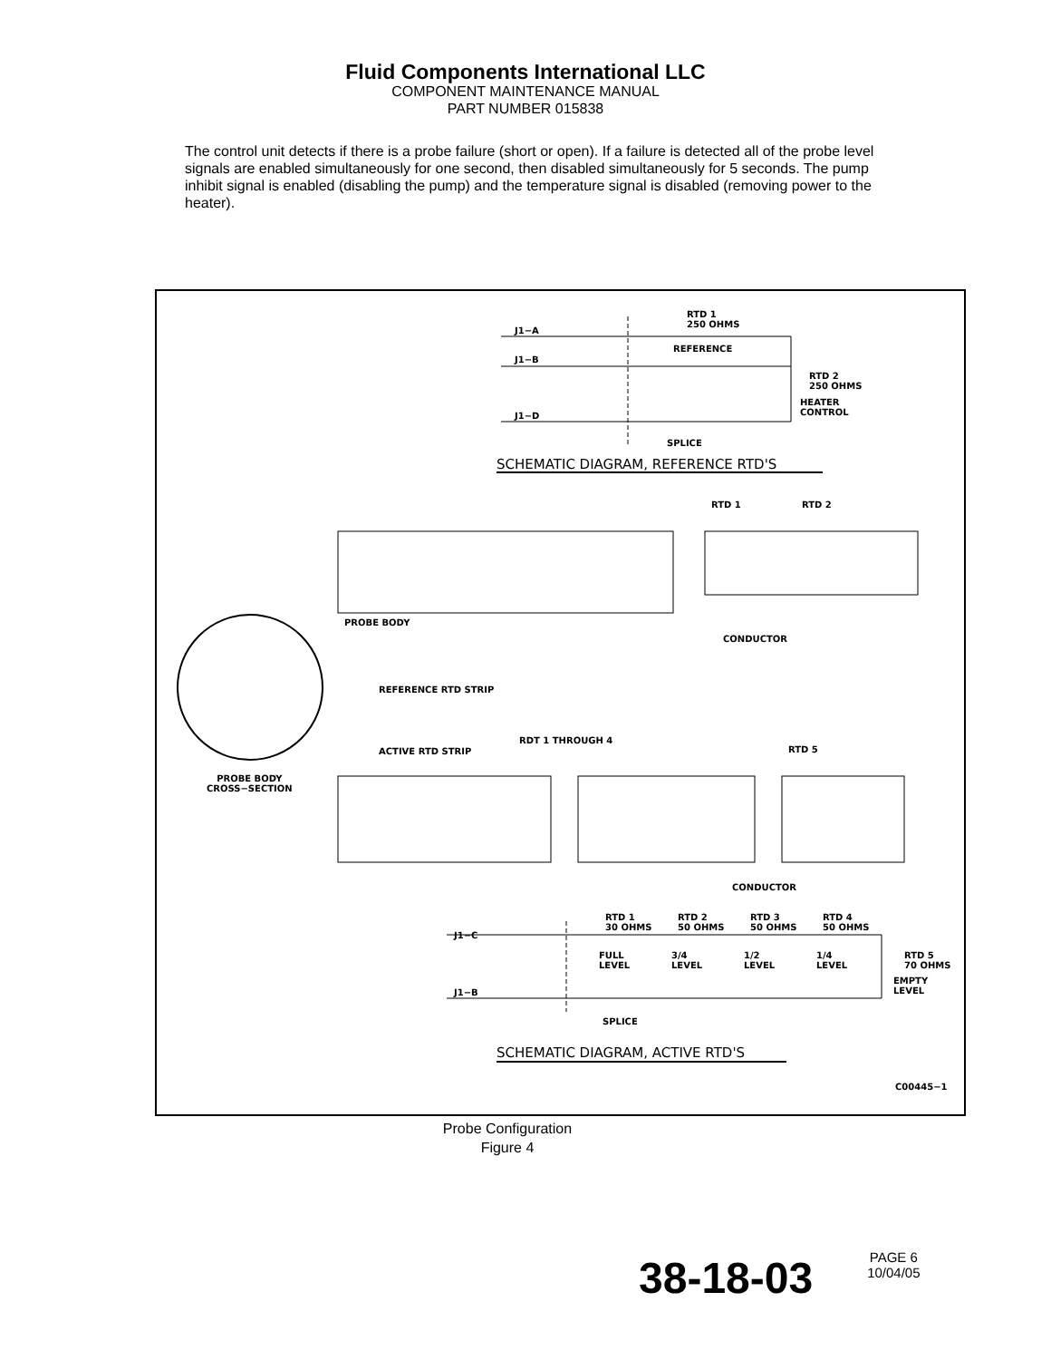Fluid Components International LLC
COMPONENT MAINTENANCE MANUAL
PART NUMBER 015838
The control unit detects if there is a probe failure (short or open). If a failure is detected all of the probe level signals are enabled simultaneously for one second, then disabled simultaneously for 5 seconds. The pump inhibit signal is enabled (disabling the pump) and the temperature signal is disabled (removing power to the heater).
RTD 1
250 OHMS
J1−A
REFERENCE
J1−B
RTD 2
250 OHMS
HEATER
CONTROL
J1−D
SPLICE
SCHEMATIC DIAGRAM, REFERENCE RTD'S
RTD 1 RTD 2
PROBE BODY
CONDUCTOR
REFERENCE RTD STRIP
RDT 1 THROUGH 4
RTD 5
ACTIVE RTD STRIP
PROBE BODY
CROSS−SECTION
CONDUCTOR
RTD 1
30 OHMS
RTD 2
50 OHMS
RTD 3
50 OHMS
RTD 4
50 OHMS
J1−C
FULL
LEVEL
3/4
LEVEL
1/2
LEVEL
1/4
LEVEL
RTD 5
70 OHMS
EMPTY
LEVEL
J1−B
SPLICE
SCHEMATIC DIAGRAM, ACTIVE RTD'S
C00445−1
Probe Configuration
Figure 4
38-18-03
PAGE 6
10/04/05